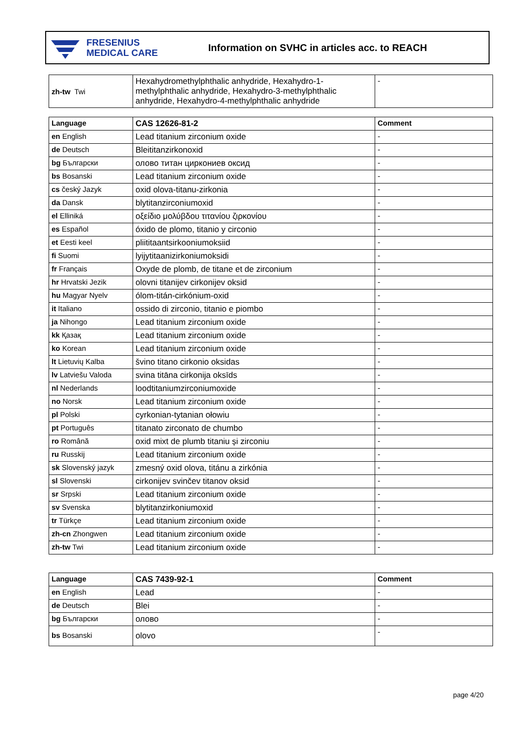FRESENIUS
MEDICAL CARE
Information on SVHC in articles acc. to REACH
| zh-tw Twi | Hexahydromethylphthalic anhydride, Hexahydro-1-methylphthalic anhydride, Hexahydro-3-methylphthalic anhydride, Hexahydro-4-methylphthalic anhydride | - |
| Language | CAS 12626-81-2 | Comment |
| --- | --- | --- |
| en English | Lead titanium zirconium oxide | - |
| de Deutsch | Bleititanzirkonoxid | - |
| bg Български | олово титан циркониев оксид | - |
| bs Bosanski | Lead titanium zirconium oxide | - |
| cs český Jazyk | oxid olova-titanu-zirkonia | - |
| da Dansk | blytitanzirconiumoxid | - |
| el Elliniká | οξείδιο μολύβδου τιτανίου ζιρκονίου | - |
| es Español | óxido de plomo, titanio y circonio | - |
| et Eesti keel | pliititaantsirkooniumoksiid | - |
| fi Suomi | lyijytitaanizirkoniumoksidi | - |
| fr Français | Oxyde de plomb, de titane et de zirconium | - |
| hr Hrvatski Jezik | olovni titanijev cirkonijev oksid | - |
| hu Magyar Nyelv | ólom-titán-cirkónium-oxid | - |
| it Italiano | ossido di zirconio, titanio e piombo | - |
| ja Nihongo | Lead titanium zirconium oxide | - |
| kk Қазақ | Lead titanium zirconium oxide | - |
| ko Korean | Lead titanium zirconium oxide | - |
| lt Lietuvių Kalba | švino titano cirkonio oksidas | - |
| lv Latviešu Valoda | svina titāna cirkonija oksīds | - |
| nl Nederlands | loodtitaniumzirconiumoxide | - |
| no Norsk | Lead titanium zirconium oxide | - |
| pl Polski | cyrkonian-tytanian ołowiu | - |
| pt Português | titanato zirconato de chumbo | - |
| ro Română | oxid mixt de plumb titaniu și zirconiu | - |
| ru Russkij | Lead titanium zirconium oxide | - |
| sk Slovenský jazyk | zmesný oxid olova, titánu a zirkónia | - |
| sl Slovenski | cirkonijev svinčev titanov oksid | - |
| sr Srpski | Lead titanium zirconium oxide | - |
| sv Svenska | blytitanzirkoniumoxid | - |
| tr Türkçe | Lead titanium zirconium oxide | - |
| zh-cn Zhongwen | Lead titanium zirconium oxide | - |
| zh-tw Twi | Lead titanium zirconium oxide | - |
| Language | CAS 7439-92-1 | Comment |
| --- | --- | --- |
| en English | Lead | - |
| de Deutsch | Blei | - |
| bg Български | олово | - |
| bs Bosanski | olovo | - |
page 4/20